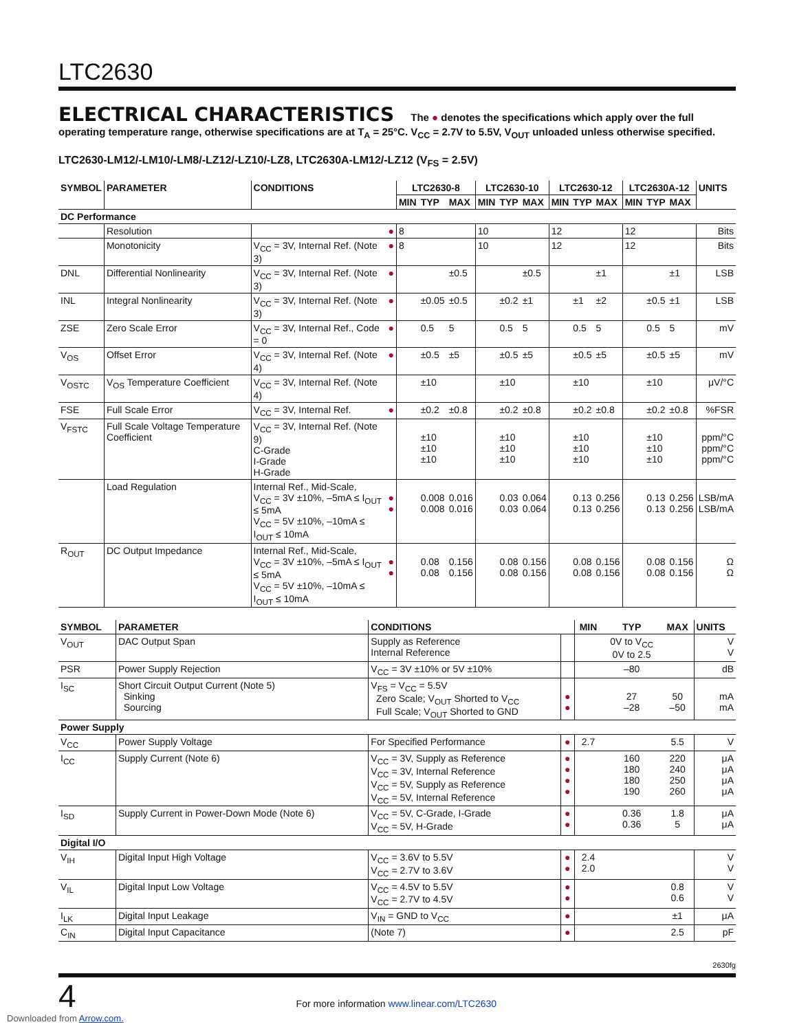LTC2630
ELECTRICAL CHARACTERISTICS The ● denotes the specifications which apply over the full operating temperature range, otherwise specifications are at T<sub>A</sub> = 25°C. V<sub>CC</sub> = 2.7V to 5.5V, V<sub>OUT</sub> unloaded unless otherwise specified.
LTC2630-LM12/-LM10/-LM8/-LZ12/-LZ10/-LZ8, LTC2630A-LM12/-LZ12 (V<sub>FS</sub> = 2.5V)
| SYMBOL | PARAMETER | CONDITIONS | | LTC2630-8 | | | LTC2630-10 | | | LTC2630-12 | | | LTC2630A-12 | | | UNITS |
| --- | --- | --- | --- | --- | --- | --- | --- | --- | --- | --- | --- | --- | --- | --- | --- | --- |
| | | | | MIN | TYP | MAX | MIN | TYP | MAX | MIN | TYP | MAX | MIN | TYP | MAX | |
| DC Performance | | | | | | | | | | | | | | | | |
| | Resolution | | ● | 8 | | | 10 | | | 12 | | | 12 | | | Bits |
| | Monotonicity | V<sub>CC</sub> = 3V, Internal Ref. (Note 3) | ● | 8 | | | 10 | | | 12 | | | 12 | | | Bits |
| DNL | Differential Nonlinearity | V<sub>CC</sub> = 3V, Internal Ref. (Note 3) | ● | | | ±0.5 | | | ±0.5 | | | ±1 | | | ±1 | LSB |
| INL | Integral Nonlinearity | V<sub>CC</sub> = 3V, Internal Ref. (Note 3) | ● | | ±0.05 | ±0.5 | | ±0.2 | ±1 | | ±1 | ±2 | | ±0.5 | ±1 | LSB |
| ZSE | Zero Scale Error | V<sub>CC</sub> = 3V, Internal Ref., Code = 0 | ● | | 0.5 | 5 | | 0.5 | 5 | | 0.5 | 5 | | 0.5 | 5 | mV |
| V<sub>OS</sub> | Offset Error | V<sub>CC</sub> = 3V, Internal Ref. (Note 4) | ● | | ±0.5 | ±5 | | ±0.5 | ±5 | | ±0.5 | ±5 | | ±0.5 | ±5 | mV |
| V<sub>OSTC</sub> | V<sub>OS</sub> Temperature Coefficient | V<sub>CC</sub> = 3V, Internal Ref. (Note 4) | | | ±10 | | | ±10 | | | ±10 | | | ±10 | | μV/°C |
| FSE | Full Scale Error | V<sub>CC</sub> = 3V, Internal Ref. | ● | | ±0.2 | ±0.8 | | ±0.2 | ±0.8 | | ±0.2 | ±0.8 | | ±0.2 | ±0.8 | %FSR |
| V<sub>FSTC</sub> | Full Scale Voltage Temperature Coefficient | V<sub>CC</sub> = 3V, Internal Ref. (Note 9) C-Grade I-Grade H-Grade | | | ±10 ±10 ±10 | | | ±10 ±10 ±10 | | | ±10 ±10 ±10 | | | ±10 ±10 ±10 | | ppm/°C ppm/°C ppm/°C |
| | Load Regulation | Internal Ref., Mid-Scale, V<sub>CC</sub> = 3V ±10%, –5mA ≤ I<sub>OUT</sub> ≤ 5mA V<sub>CC</sub> = 5V ±10%, –10mA ≤ I<sub>OUT</sub> ≤ 10mA | ● ● | | 0.008 0.008 | 0.016 0.016 | | 0.03 0.03 | 0.064 0.064 | | 0.13 0.13 | 0.256 0.256 | | 0.13 0.13 | 0.256 0.256 | LSB/mA LSB/mA |
| R<sub>OUT</sub> | DC Output Impedance | Internal Ref., Mid-Scale, V<sub>CC</sub> = 3V ±10%, –5mA ≤ I<sub>OUT</sub> ≤ 5mA V<sub>CC</sub> = 5V ±10%, –10mA ≤ I<sub>OUT</sub> ≤ 10mA | ● ● | | 0.08 0.08 | 0.156 0.156 | | 0.08 0.08 | 0.156 0.156 | | 0.08 0.08 | 0.156 0.156 | | 0.08 0.08 | 0.156 0.156 | Ω Ω |
| SYMBOL | PARAMETER | CONDITIONS | | MIN | TYP | MAX | UNITS |
| --- | --- | --- | --- | --- | --- | --- | --- |
| V<sub>OUT</sub> | DAC Output Span | Supply as Reference Internal Reference | | | 0V to V<sub>CC</sub> 0V to 2.5 | | V V |
| PSR | Power Supply Rejection | V<sub>CC</sub> = 3V ±10% or 5V ±10% | | | –80 | | dB |
| I<sub>SC</sub> | Short Circuit Output Current (Note 5) Sinking Sourcing | V<sub>FS</sub> = V<sub>CC</sub> = 5.5V Zero Scale; V<sub>OUT</sub> Shorted to V<sub>CC</sub> Full Scale; V<sub>OUT</sub> Shorted to GND | ● ● | | 27 –28 | 50 –50 | mA mA |
| Power Supply | | | | | | | |
| V<sub>CC</sub> | Power Supply Voltage | For Specified Performance | ● | 2.7 | | 5.5 | V |
| I<sub>CC</sub> | Supply Current (Note 6) | V<sub>CC</sub> = 3V, Supply as Reference V<sub>CC</sub> = 3V, Internal Reference V<sub>CC</sub> = 5V, Supply as Reference V<sub>CC</sub> = 5V, Internal Reference | ● ● ● ● | | 160 180 180 190 | 220 240 250 260 | μA μA μA μA |
| I<sub>SD</sub> | Supply Current in Power-Down Mode (Note 6) | V<sub>CC</sub> = 5V, C-Grade, I-Grade V<sub>CC</sub> = 5V, H-Grade | ● ● | | 0.36 0.36 | 1.8 5 | μA μA |
| Digital I/O | | | | | | | |
| V<sub>IH</sub> | Digital Input High Voltage | V<sub>CC</sub> = 3.6V to 5.5V V<sub>CC</sub> = 2.7V to 3.6V | ● ● | 2.4 2.0 | | | V V |
| V<sub>IL</sub> | Digital Input Low Voltage | V<sub>CC</sub> = 4.5V to 5.5V V<sub>CC</sub> = 2.7V to 4.5V | ● ● | | | 0.8 0.6 | V V |
| I<sub>LK</sub> | Digital Input Leakage | V<sub>IN</sub> = GND to V<sub>CC</sub> | ● | | | ±1 | μA |
| C<sub>IN</sub> | Digital Input Capacitance | (Note 7) | ● | | | 2.5 | pF |
2630fg
4 For more information www.linear.com/LTC2630
Downloaded from Arrow.com.